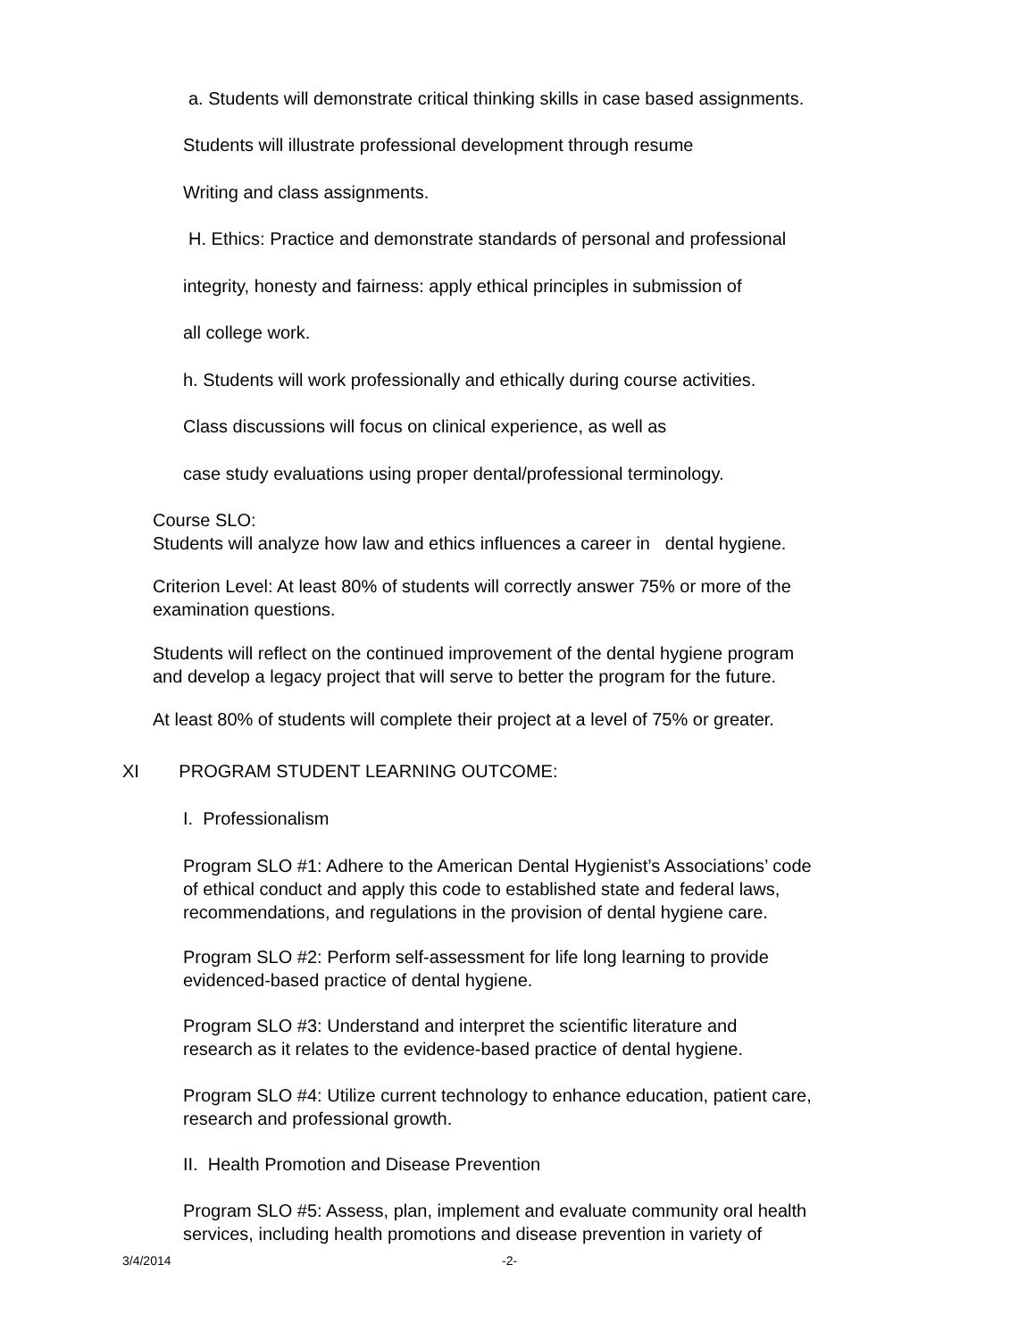a. Students will demonstrate critical thinking skills in case based assignments.
Students will illustrate professional development through resume
Writing and class assignments.
H. Ethics: Practice and demonstrate standards of personal and professional
integrity, honesty and fairness: apply ethical principles in submission of
all college work.
h. Students will work professionally and ethically during course activities.
Class discussions will focus on clinical experience, as well as
case study evaluations using proper dental/professional terminology.
Course SLO:
Students will analyze how law and ethics influences a career in dental hygiene.
Criterion Level: At least 80% of students will correctly answer 75% or more of the
examination questions.
Students will reflect on the continued improvement of the dental hygiene program
and develop a legacy project that will serve to better the program for the future.
At least 80% of students will complete their project at a level of 75% or greater.
XI PROGRAM STUDENT LEARNING OUTCOME:
I. Professionalism
Program SLO #1: Adhere to the American Dental Hygienist’s Associations’ code
of ethical conduct and apply this code to established state and federal laws,
recommendations, and regulations in the provision of dental hygiene care.
Program SLO #2: Perform self-assessment for life long learning to provide
evidenced-based practice of dental hygiene.
Program SLO #3: Understand and interpret the scientific literature and
research as it relates to the evidence-based practice of dental hygiene.
Program SLO #4: Utilize current technology to enhance education, patient care,
research and professional growth.
II. Health Promotion and Disease Prevention
Program SLO #5: Assess, plan, implement and evaluate community oral health
services, including health promotions and disease prevention in variety of
3/4/2014 -2-